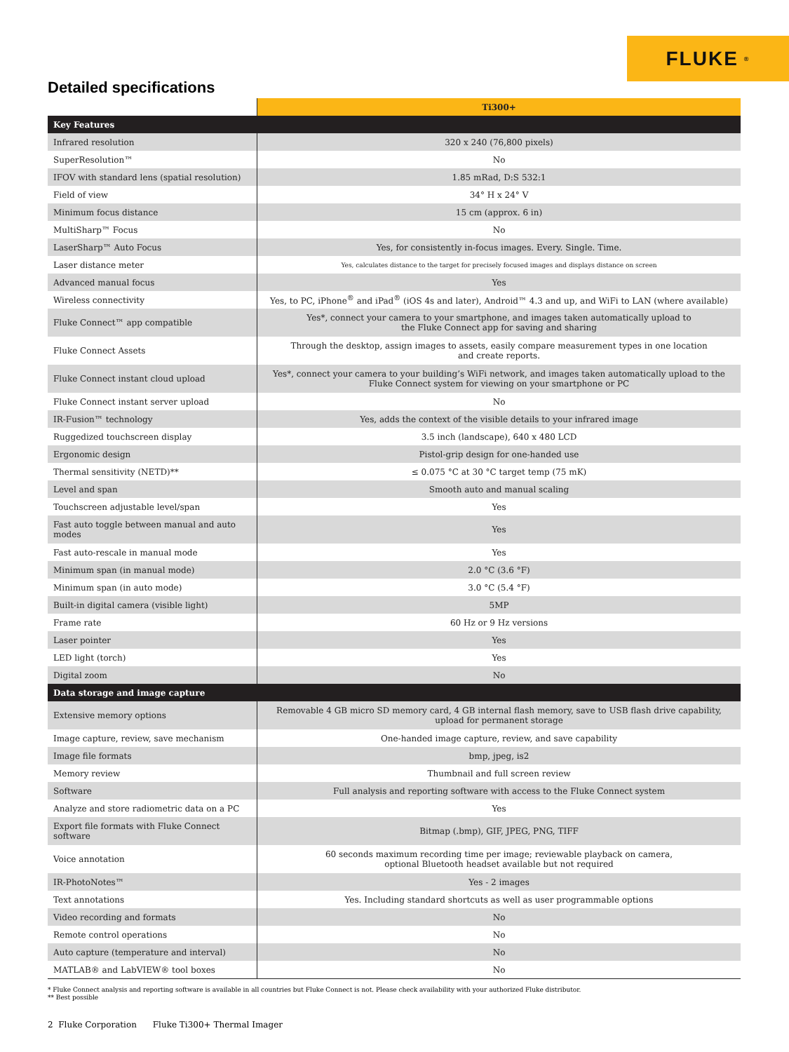FLUKE ®
Detailed specifications
| | Ti300+ |
| --- | --- |
| Key Features | |
| Infrared resolution | 320 x 240 (76,800 pixels) |
| SuperResolution™ | No |
| IFOV with standard lens (spatial resolution) | 1.85 mRad, D:S 532:1 |
| Field of view | 34° H x 24° V |
| Minimum focus distance | 15 cm (approx. 6 in) |
| MultiSharp™ Focus | No |
| LaserSharp™ Auto Focus | Yes, for consistently in-focus images. Every. Single. Time. |
| Laser distance meter | Yes, calculates distance to the target for precisely focused images and displays distance on screen |
| Advanced manual focus | Yes |
| Wireless connectivity | Yes, to PC, iPhone<sup>®</sup> and iPad<sup>®</sup> (iOS 4s and later), Android™ 4.3 and up, and WiFi to LAN (where available) |
| Fluke Connect™ app compatible | Yes*, connect your camera to your smartphone, and images taken automatically upload to the Fluke Connect app for saving and sharing |
| Fluke Connect Assets | Through the desktop, assign images to assets, easily compare measurement types in one location and create reports. |
| Fluke Connect instant cloud upload | Yes*, connect your camera to your building’s WiFi network, and images taken automatically upload to the Fluke Connect system for viewing on your smartphone or PC |
| Fluke Connect instant server upload | No |
| IR-Fusion™ technology | Yes, adds the context of the visible details to your infrared image |
| Ruggedized touchscreen display | 3.5 inch (landscape), 640 x 480 LCD |
| Ergonomic design | Pistol-grip design for one-handed use |
| Thermal sensitivity (NETD)** | ≤ 0.075 °C at 30 °C target temp (75 mK) |
| Level and span | Smooth auto and manual scaling |
| Touchscreen adjustable level/span | Yes |
| Fast auto toggle between manual and auto modes | Yes |
| Fast auto-rescale in manual mode | Yes |
| Minimum span (in manual mode) | 2.0 °C (3.6 °F) |
| Minimum span (in auto mode) | 3.0 °C (5.4 °F) |
| Built-in digital camera (visible light) | 5MP |
| Frame rate | 60 Hz or 9 Hz versions |
| Laser pointer | Yes |
| LED light (torch) | Yes |
| Digital zoom | No |
| Data storage and image capture | |
| Extensive memory options | Removable 4 GB micro SD memory card, 4 GB internal flash memory, save to USB flash drive capability, upload for permanent storage |
| Image capture, review, save mechanism | One-handed image capture, review, and save capability |
| Image file formats | bmp, jpeg, is2 |
| Memory review | Thumbnail and full screen review |
| Software | Full analysis and reporting software with access to the Fluke Connect system |
| Analyze and store radiometric data on a PC | Yes |
| Export file formats with Fluke Connect software | Bitmap (.bmp), GIF, JPEG, PNG, TIFF |
| Voice annotation | 60 seconds maximum recording time per image; reviewable playback on camera, optional Bluetooth headset available but not required |
| IR-PhotoNotes™ | Yes - 2 images |
| Text annotations | Yes. Including standard shortcuts as well as user programmable options |
| Video recording and formats | No |
| Remote control operations | No |
| Auto capture (temperature and interval) | No |
| MATLAB® and LabVIEW® tool boxes | No |
* Fluke Connect analysis and reporting software is available in all countries but Fluke Connect is not. Please check availability with your authorized Fluke distributor.
** Best possible
2 Fluke Corporation Fluke Ti300+ Thermal Imager